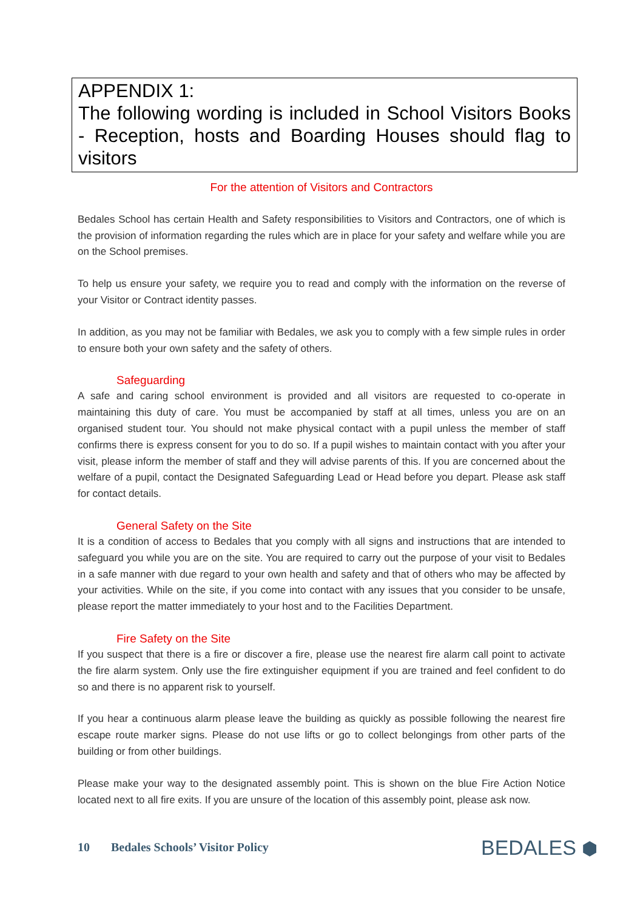APPENDIX 1:
The following wording is included in School Visitors Books - Reception, hosts and Boarding Houses should flag to visitors
For the attention of Visitors and Contractors
Bedales School has certain Health and Safety responsibilities to Visitors and Contractors, one of which is the provision of information regarding the rules which are in place for your safety and welfare while you are on the School premises.
To help us ensure your safety, we require you to read and comply with the information on the reverse of your Visitor or Contract identity passes.
In addition, as you may not be familiar with Bedales, we ask you to comply with a few simple rules in order to ensure both your own safety and the safety of others.
Safeguarding
A safe and caring school environment is provided and all visitors are requested to co-operate in maintaining this duty of care. You must be accompanied by staff at all times, unless you are on an organised student tour. You should not make physical contact with a pupil unless the member of staff confirms there is express consent for you to do so. If a pupil wishes to maintain contact with you after your visit, please inform the member of staff and they will advise parents of this. If you are concerned about the welfare of a pupil, contact the Designated Safeguarding Lead or Head before you depart. Please ask staff for contact details.
General Safety on the Site
It is a condition of access to Bedales that you comply with all signs and instructions that are intended to safeguard you while you are on the site. You are required to carry out the purpose of your visit to Bedales in a safe manner with due regard to your own health and safety and that of others who may be affected by your activities. While on the site, if you come into contact with any issues that you consider to be unsafe, please report the matter immediately to your host and to the Facilities Department.
Fire Safety on the Site
If you suspect that there is a fire or discover a fire, please use the nearest fire alarm call point to activate the fire alarm system. Only use the fire extinguisher equipment if you are trained and feel confident to do so and there is no apparent risk to yourself.
If you hear a continuous alarm please leave the building as quickly as possible following the nearest fire escape route marker signs. Please do not use lifts or go to collect belongings from other parts of the building or from other buildings.
Please make your way to the designated assembly point. This is shown on the blue Fire Action Notice located next to all fire exits. If you are unsure of the location of this assembly point, please ask now.
10 Bedales Schools’ Visitor Policy
BEDALES ⬢